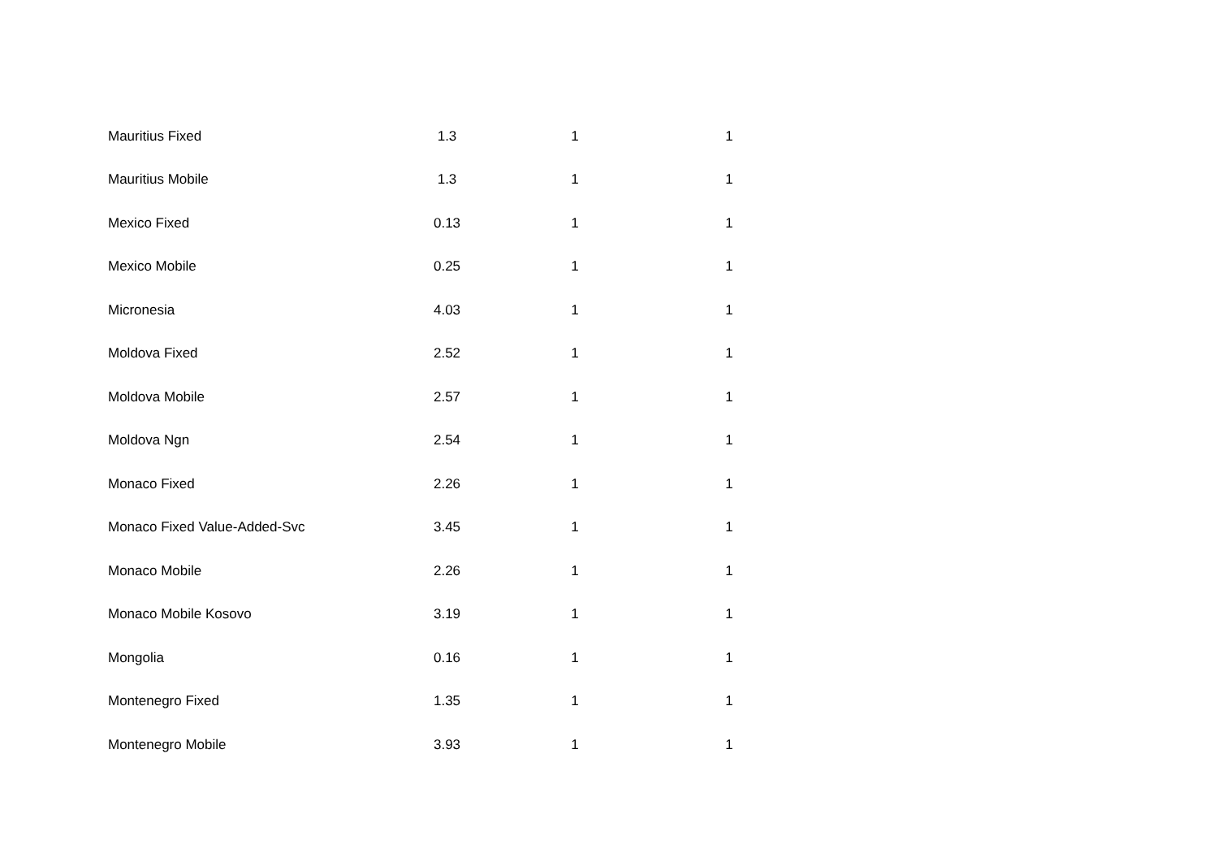| Mauritius Fixed | 1.3 | 1 | 1 |
| Mauritius Mobile | 1.3 | 1 | 1 |
| Mexico Fixed | 0.13 | 1 | 1 |
| Mexico Mobile | 0.25 | 1 | 1 |
| Micronesia | 4.03 | 1 | 1 |
| Moldova Fixed | 2.52 | 1 | 1 |
| Moldova Mobile | 2.57 | 1 | 1 |
| Moldova Ngn | 2.54 | 1 | 1 |
| Monaco Fixed | 2.26 | 1 | 1 |
| Monaco Fixed Value-Added-Svc | 3.45 | 1 | 1 |
| Monaco Mobile | 2.26 | 1 | 1 |
| Monaco Mobile Kosovo | 3.19 | 1 | 1 |
| Mongolia | 0.16 | 1 | 1 |
| Montenegro Fixed | 1.35 | 1 | 1 |
| Montenegro Mobile | 3.93 | 1 | 1 |